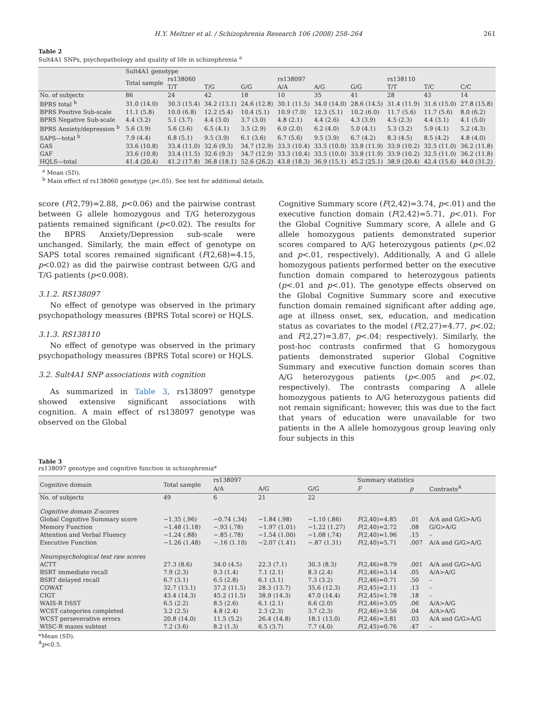H.Y. Meltzer et al. / Schizophrenia Research 106 (2008) 258–264 261
Table 2
Sult4A1 SNPs, psychopathology and quality of life in schizophrenia <sup>a</sup>
| | Sult4A1 genotype | | | | | | | | | |
| --- | --- | --- | --- | --- | --- | --- | --- | --- | --- | --- |
| | Total sample | rs138060 | | | rs138097 | | | rs138110 | | |
| | | T/T | T/G | G/G | A/A | A/G | G/G | T/T | T/C | C/C |
| No. of subjects | 86 | 24 | 42 | 18 | 10 | 35 | 41 | 28 | 43 | 14 |
| BPRS total <sup>b</sup> | 31.0 (14.0) | 30.3 (15.4) | 34.2 (13.1) | 24.6 (12.8) | 30.1 (11.5) | 34.0 (14.0) | 28.6 (14.5) | 31.4 (11.9) | 31.6 (15.0) | 27.8 (15.8) |
| BPRS Positive Sub-scale | 11.1 (5.8) | 10.0 (6.8) | 12.2 (5.4) | 10.4 (5.1) | 10.9 (7.0) | 12.3 (5.1) | 10.2 (6.0) | 11.7 (5.6) | 11.7 (5.6) | 8.0 (6.2) |
| BPRS Negative Sub-scale | 4.4 (3.2) | 5.1 (3.7) | 4.4 (3.0) | 3.7 (3.0) | 4.8 (2.1) | 4.4 (2.6) | 4.3 (3.9) | 4.5 (2.3) | 4.4 (3.1) | 4.1 (5.0) |
| BPRS Anxiety/depression <sup>b</sup> | 5.6 (3.9) | 5.6 (3.6) | 6.5 (4.1) | 3.5 (2.9) | 6.0 (2.0) | 6.2 (4.0) | 5.0 (4.1) | 5.3 (3.2) | 5.9 (4.1) | 5.2 (4.3) |
| SAPS—total <sup>b</sup> | 7.9 (4.4) | 6.8 (5.1) | 9.5 (3.9) | 6.1 (3.6) | 6.7 (5.6) | 9.5 (3.9) | 6.7 (4.2) | 8.3 (4.5) | 8.5 (4.2) | 4.8 (4.0) |
| GAS | 33.6 (10.8) | 33.4 (11.0) | 32.6 (9.3) | 34.7 (12.9) | 33.3 (10.4) | 33.5 (10.0) | 33.8 (11.9) | 33.9 (10.2) | 32.5 (11.0) | 36.2 (11.8) |
| GAF | 33.6 (10.8) | 33.4 (11.5) | 32.6 (9.3) | 34.7 (12.9) | 33.3 (10.4) | 33.5 (10.0) | 33.8 (11.9) | 33.9 (10.2) | 32.5 (11.0) | 36.2 (11.8) |
| HQLS—total | 41.4 (20.4) | 41.2 (17.8) | 36.8 (18.1) | 52.6 (26.2) | 43.8 (18.3) | 36.9 (15.1) | 45.2 (25.1) | 38.9 (20.4) | 42.4 (15.6) | 44.0 (31.2) |
<sup>a</sup> Mean (SD).
<sup>b</sup> Main effect of rs138060 genotype (p<.05). See text for additional details.
score (F(2,79)=2.88, p<0.06) and the pairwise contrast between G allele homozygous and T/G heterozygous patients remained significant (p<0.02). The results for the BPRS Anxiety/Depression sub-scale were unchanged. Similarly, the main effect of genotype on SAPS total scores remained significant (F(2,68)=4.15, p<0.02) as did the pairwise contrast between G/G and T/G patients (p<0.008).
3.1.2. RS138097
No effect of genotype was observed in the primary psychopathology measures (BPRS Total score) or HQLS.
3.1.3. RS138110
No effect of genotype was observed in the primary psychopathology measures (BPRS Total score) or HQLS.
3.2. Sult4A1 SNP associations with cognition
As summarized in Table 3, rs138097 genotype showed extensive significant associations with cognition. A main effect of rs138097 genotype was observed on the Global
Cognitive Summary score (F(2,42)=3.74, p<.01) and the executive function domain (F(2,42)=5.71, p<.01). For the Global Cognitive Summary score, A allele and G allele homozygous patients demonstrated superior scores compared to A/G heterozygous patients (p<.02 and p<.01, respectively). Additionally, A and G allele homozygous patients performed better on the executive function domain compared to heterozygous patients (p<.01 and p<.01). The genotype effects observed on the Global Cognitive Summary score and executive function domain remained significant after adding age, age at illness onset, sex, education, and medication status as covariates to the model (F(2,27)=4.77, p<.02; and F(2,27)=3.87, p<.04; respectively). Similarly, the post-hoc contrasts confirmed that G homozygous patients demonstrated superior Global Cognitive Summary and executive function domain scores than A/G heterozygous patients (p<.005 and p<.02, respectively). The contrasts comparing A allele homozygous patients to A/G heterozygous patients did not remain significant; however, this was due to the fact that years of education were unavailable for two patients in the A allele homozygous group leaving only four subjects in this
Table 3
rs138097 genotype and cognitive function in schizophrenia*
| Cognitive domain | Total sample | rs138097 | | | Summary statistics | | |
| --- | --- | --- | --- | --- | --- | --- | --- |
| | | A/A | A/G | G/G | F | p | Contrasts<sup>A</sup> |
| No. of subjects | 49 | 6 | 21 | 22 | | | |
| Cognitive domain Z-scores | | | | | | | |
| Global Cognitive Summary score | −1.35 (.96) | −0.74 (.34) | −1.84 (.98) | −1.10 (.86) | F (2,40)=4.85 | .01 | A/A and G/G>A/G |
| Memory Function | −1.48 (1.18) | −.93 (.78) | −1.97 (1.01) | −1.22 (1.27) | F (2,40)=2.72 | .08 | G/G>A/G |
| Attention and Verbal Fluency | −1.24 (.88) | −.85 (.78) | −1.54 (1.00) | −1.08 (.74) | F (2,40)=1.96 | .15 | – |
| Executive Function | −1.26 (1.48) | −.16 (1.10) | −2.07 (1.41) | −.87 (1.31) | F (2,40)=5.71 | .007 | A/A and G/G>A/G |
| Neuropsychological test raw scores | | | | | | | |
| ACTT | 27.3 (8.6) | 34.0 (4.5) | 22.3 (7.1) | 30.3 (8.3) | F (2,46)=8.79 | .001 | A/A and G/G>A/G |
| BSRT immediate recall | 7.9 (2.3) | 9.3 (1.4) | 7.1 (2.1) | 8.3 (2.4) | F (2,46)=3.14 | .05 | A/A>A/G |
| BSRT delayed recall | 6.7 (3.1) | 6.5 (2.8) | 6.1 (3.1) | 7.3 (3.2) | F (2,46)=0.71 | .50 | – |
| COWAT | 32.7 (13.1) | 37.2 (11.5) | 28.3 (13.7) | 35.6 (12.3) | F (2,45)=2.11 | .13 | – |
| CIGT | 43.4 (14.3) | 45.2 (11.5) | 38.9 (14.3) | 47.0 (14.4) | F (2,45)=1.78 | .18 | – |
| WAIS-R DSST | 6.5 (2.2) | 8.5 (2.6) | 6.1 (2.1) | 6.6 (2.0) | F (2,46)=3.05 | .06 | A/A>A/G |
| WCST categories completed | 3.2 (2.5) | 4.8 (2.4) | 2.3 (2.3) | 3.7 (2.3) | F (2,46)=3.56 | .04 | A/A>A/G |
| WCST perseverative errors | 20.8 (14.0) | 11.5 (5.2) | 26.4 (14.8) | 18.1 (13.0) | F (2,46)=3.81 | .03 | A/A and G/G>A/G |
| WISC-R mazes subtest | 7.2 (3.6) | 8.2 (1.3) | 6.5 (3.7) | 7.7 (4.0) | F (2,45)=0.76 | .47 | – |
*Mean (SD).
<sup>A</sup>p<0.5.